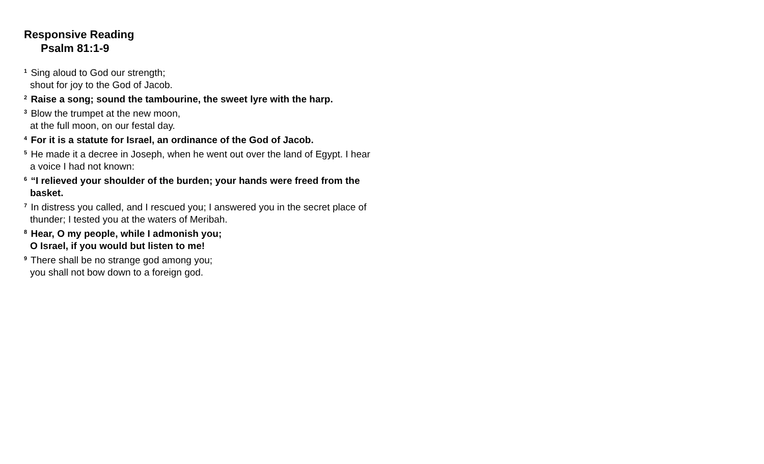Responsive Reading
Psalm 81:1-9
<sup>1</sup> Sing aloud to God our strength;
shout for joy to the God of Jacob.
<sup>2</sup> Raise a song; sound the tambourine, the sweet lyre with the harp.
<sup>3</sup> Blow the trumpet at the new moon,
at the full moon, on our festal day.
<sup>4</sup> For it is a statute for Israel, an ordinance of the God of Jacob.
<sup>5</sup> He made it a decree in Joseph, when he went out over the land of Egypt. I hear a voice I had not known:
<sup>6</sup> “I relieved your shoulder of the burden; your hands were freed from the basket.
<sup>7</sup> In distress you called, and I rescued you; I answered you in the secret place of thunder; I tested you at the waters of Meribah.
<sup>8</sup> Hear, O my people, while I admonish you;
O Israel, if you would but listen to me!
<sup>9</sup> There shall be no strange god among you;
you shall not bow down to a foreign god.